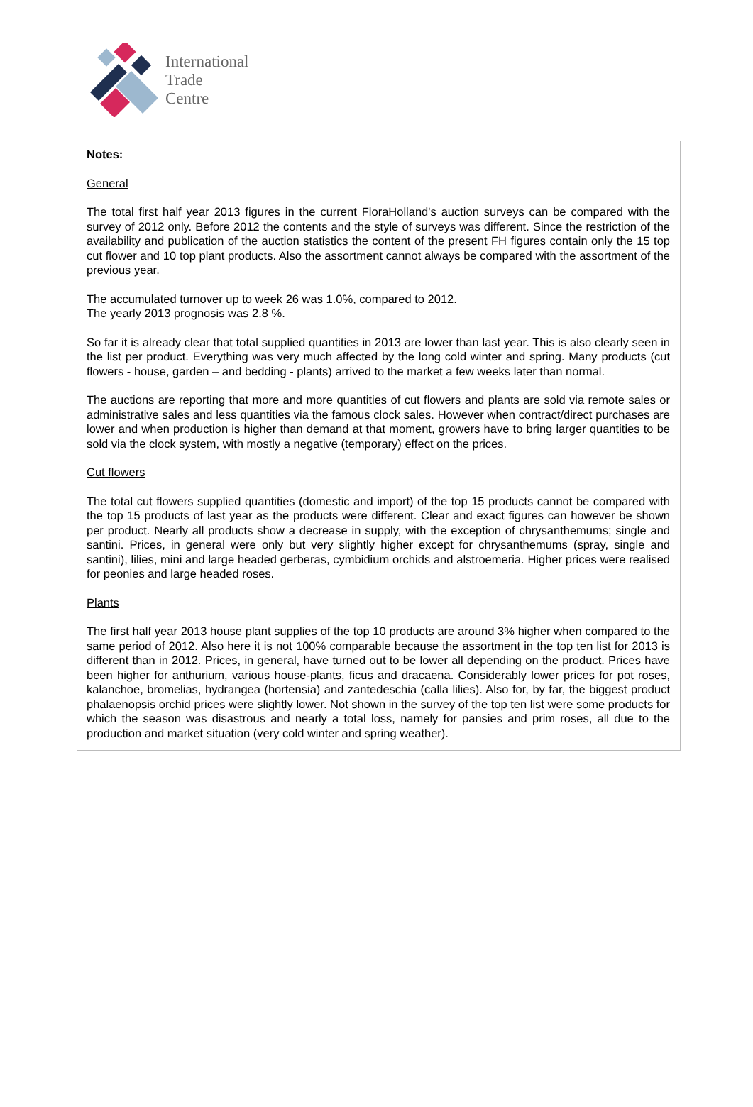International
Trade
Centre
Notes:
General
The total first half year 2013 figures in the current FloraHolland's auction surveys can be compared with the survey of 2012 only. Before 2012 the contents and the style of surveys was different. Since the restriction of the availability and publication of the auction statistics the content of the present FH figures contain only the 15 top cut flower and 10 top plant products. Also the assortment cannot always be compared with the assortment of the previous year.
The accumulated turnover up to week 26 was 1.0%, compared to 2012.
The yearly 2013 prognosis was 2.8 %.
So far it is already clear that total supplied quantities in 2013 are lower than last year. This is also clearly seen in the list per product. Everything was very much affected by the long cold winter and spring. Many products (cut flowers - house, garden – and bedding - plants) arrived to the market a few weeks later than normal.
The auctions are reporting that more and more quantities of cut flowers and plants are sold via remote sales or administrative sales and less quantities via the famous clock sales. However when contract/direct purchases are lower and when production is higher than demand at that moment, growers have to bring larger quantities to be sold via the clock system, with mostly a negative (temporary) effect on the prices.
Cut flowers
The total cut flowers supplied quantities (domestic and import) of the top 15 products cannot be compared with the top 15 products of last year as the products were different. Clear and exact figures can however be shown per product. Nearly all products show a decrease in supply, with the exception of chrysanthemums; single and santini. Prices, in general were only but very slightly higher except for chrysanthemums (spray, single and santini), lilies, mini and large headed gerberas, cymbidium orchids and alstroemeria. Higher prices were realised for peonies and large headed roses.
Plants
The first half year 2013 house plant supplies of the top 10 products are around 3% higher when compared to the same period of 2012. Also here it is not 100% comparable because the assortment in the top ten list for 2013 is different than in 2012. Prices, in general, have turned out to be lower all depending on the product. Prices have been higher for anthurium, various house-plants, ficus and dracaena. Considerably lower prices for pot roses, kalanchoe, bromelias, hydrangea (hortensia) and zantedeschia (calla lilies). Also for, by far, the biggest product phalaenopsis orchid prices were slightly lower. Not shown in the survey of the top ten list were some products for which the season was disastrous and nearly a total loss, namely for pansies and prim roses, all due to the production and market situation (very cold winter and spring weather).